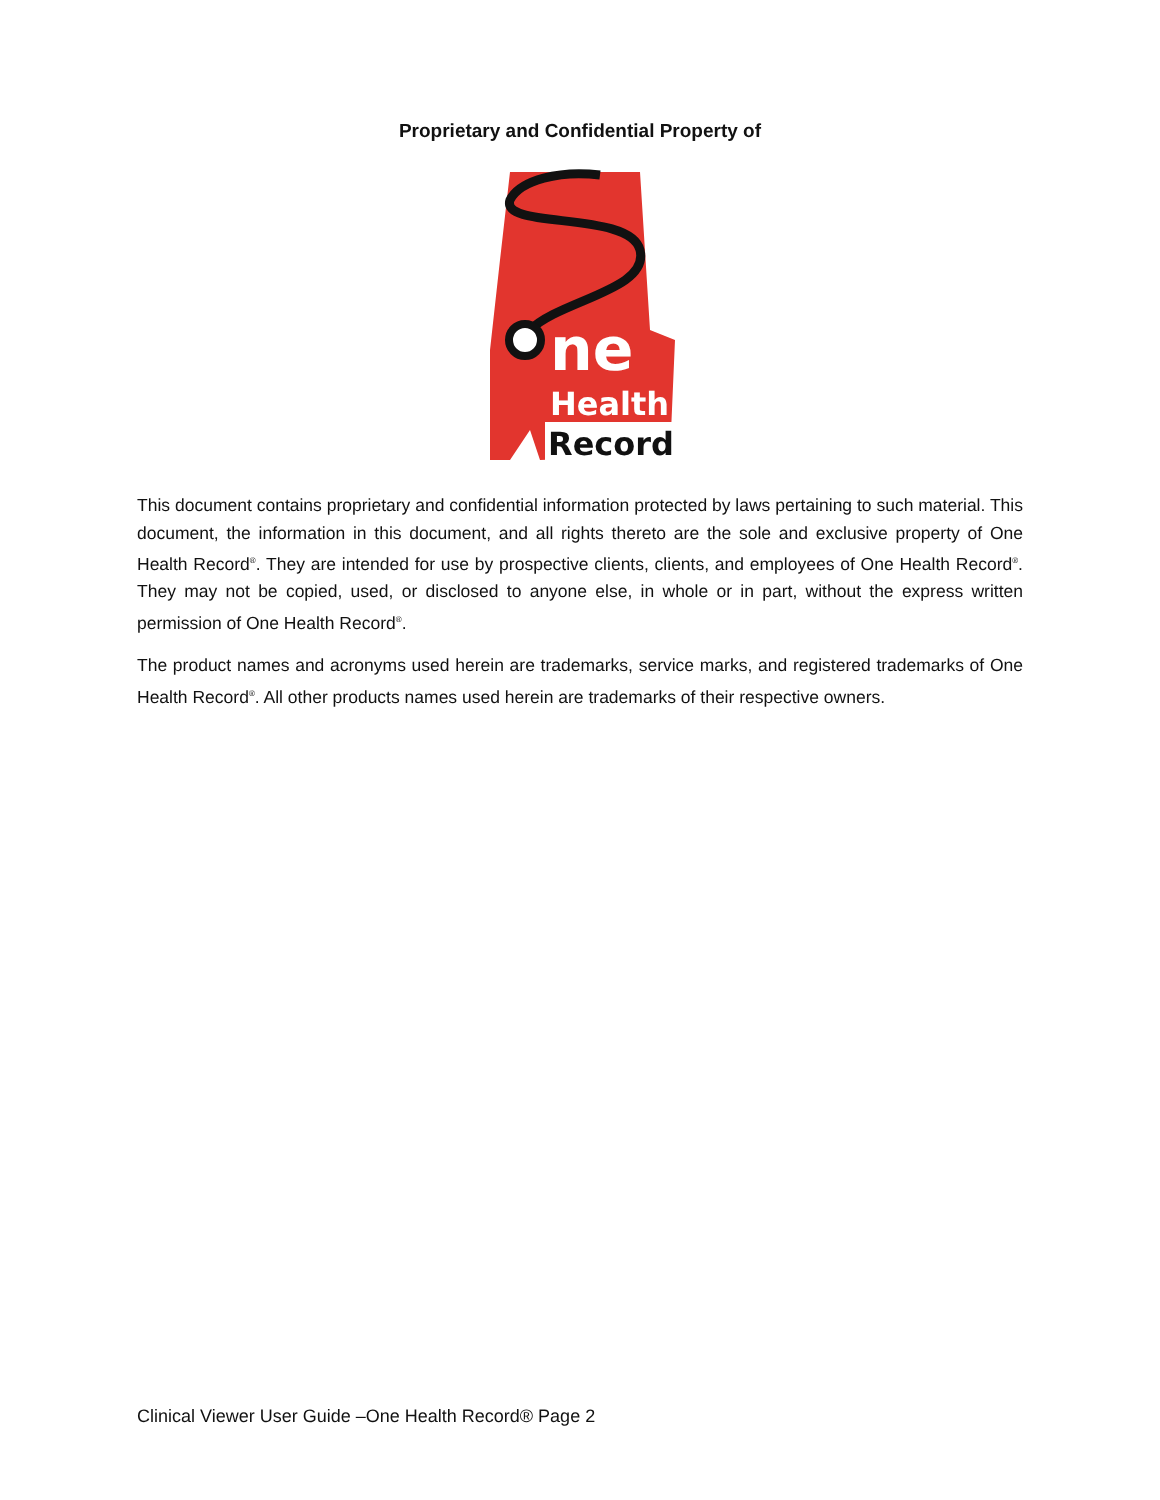Proprietary and Confidential Property of
ne
Health
Record
This document contains proprietary and confidential information protected by laws pertaining to such material. This document, the information in this document, and all rights thereto are the sole and exclusive property of One Health Record<sup>®</sup>. They are intended for use by prospective clients, clients, and employees of One Health Record<sup>®</sup>. They may not be copied, used, or disclosed to anyone else, in whole or in part, without the express written permission of One Health Record<sup>®</sup>.
The product names and acronyms used herein are trademarks, service marks, and registered trademarks of One Health Record<sup>®</sup>. All other products names used herein are trademarks of their respective owners.
Clinical Viewer User Guide –One Health Record® Page 2